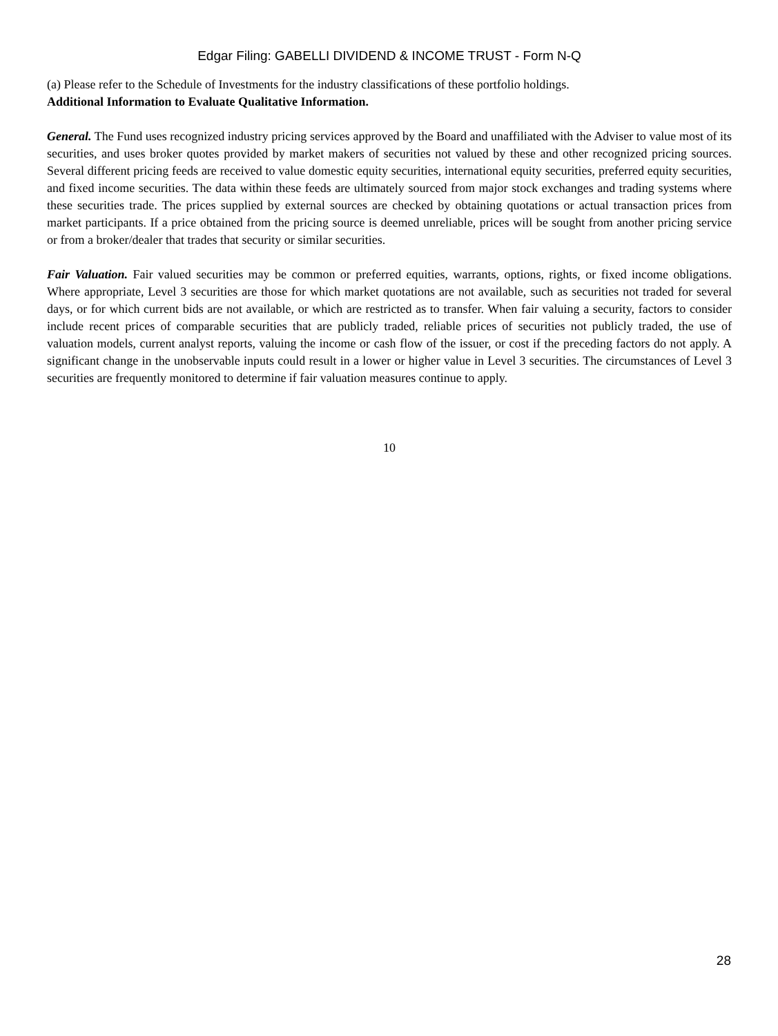Edgar Filing: GABELLI DIVIDEND & INCOME TRUST - Form N-Q
(a) Please refer to the Schedule of Investments for the industry classifications of these portfolio holdings.
Additional Information to Evaluate Qualitative Information.
General. The Fund uses recognized industry pricing services approved by the Board and unaffiliated with the Adviser to value most of its securities, and uses broker quotes provided by market makers of securities not valued by these and other recognized pricing sources. Several different pricing feeds are received to value domestic equity securities, international equity securities, preferred equity securities, and fixed income securities. The data within these feeds are ultimately sourced from major stock exchanges and trading systems where these securities trade. The prices supplied by external sources are checked by obtaining quotations or actual transaction prices from market participants. If a price obtained from the pricing source is deemed unreliable, prices will be sought from another pricing service or from a broker/dealer that trades that security or similar securities.
Fair Valuation. Fair valued securities may be common or preferred equities, warrants, options, rights, or fixed income obligations. Where appropriate, Level 3 securities are those for which market quotations are not available, such as securities not traded for several days, or for which current bids are not available, or which are restricted as to transfer. When fair valuing a security, factors to consider include recent prices of comparable securities that are publicly traded, reliable prices of securities not publicly traded, the use of valuation models, current analyst reports, valuing the income or cash flow of the issuer, or cost if the preceding factors do not apply. A significant change in the unobservable inputs could result in a lower or higher value in Level 3 securities. The circumstances of Level 3 securities are frequently monitored to determine if fair valuation measures continue to apply.
10
28